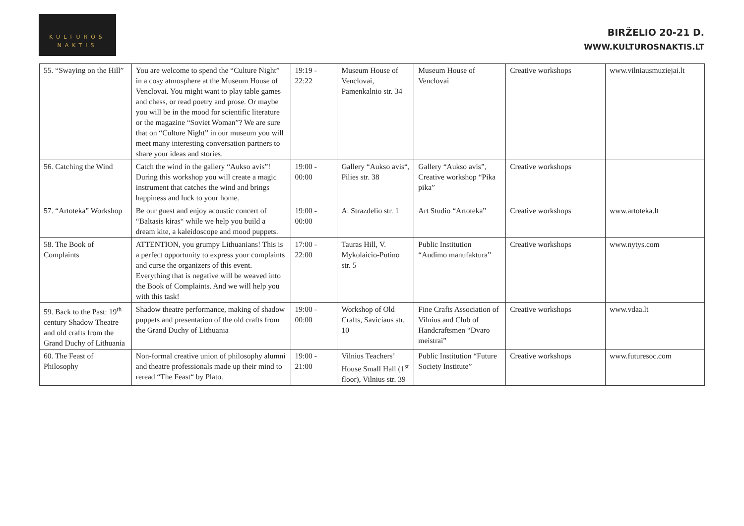KULTŪROS
NAKTIS
BIRŽELIO 20-21 D.
WWW.KULTUROSNAKTIS.LT
| 55. “Swaying on the Hill” | You are welcome to spend the “Culture Night” in a cosy atmosphere at the Museum House of Venclovai. You might want to play table games and chess, or read poetry and prose. Or maybe you will be in the mood for scientific literature or the magazine “Soviet Woman”? We are sure that on “Culture Night” in our museum you will meet many interesting conversation partners to share your ideas and stories. | 19:19 - 22:22 | Museum House of Venclovai, Pamenkalnio str. 34 | Museum House of Venclovai | Creative workshops | www.vilniausmuziejai.lt |
| 56. Catching the Wind | Catch the wind in the gallery “Aukso avis”! During this workshop you will create a magic instrument that catches the wind and brings happiness and luck to your home. | 19:00 - 00:00 | Gallery “Aukso avis“, Pilies str. 38 | Gallery “Aukso avis”, Creative workshop “Pika pika” | Creative workshops | |
| 57. “Artoteka” Workshop | Be our guest and enjoy acoustic concert of “Baltasis kiras“ while we help you build a dream kite, a kaleidoscope and mood puppets. | 19:00 - 00:00 | A. Strazdelio str. 1 | Art Studio “Artoteka” | Creative workshops | www.artoteka.lt |
| 58. The Book of Complaints | ATTENTION, you grumpy Lithuanians! This is a perfect opportunity to express your complaints and curse the organizers of this event. Everything that is negative will be weaved into the Book of Complaints. And we will help you with this task! | 17:00 - 22:00 | Tauras Hill, V. Mykolaicio-Putino str. 5 | Public Institution “Audimo manufaktura” | Creative workshops | www.nytys.com |
| 59. Back to the Past: 19<sup>th</sup> century Shadow Theatre and old crafts from the Grand Duchy of Lithuania | Shadow theatre performance, making of shadow puppets and presentation of the old crafts from the Grand Duchy of Lithuania | 19:00 - 00:00 | Workshop of Old Crafts, Saviciaus str. 10 | Fine Crafts Association of Vilnius and Club of Handcraftsmen “Dvaro meistrai” | Creative workshops | www.vdaa.lt |
| 60. The Feast of Philosophy | Non-formal creative union of philosophy alumni and theatre professionals made up their mind to reread “The Feast“ by Plato. | 19:00 - 21:00 | Vilnius Teachers’ House Small Hall (1<sup>st</sup> floor), Vilnius str. 39 | Public Institution “Future Society Institute” | Creative workshops | www.futuresoc.com |